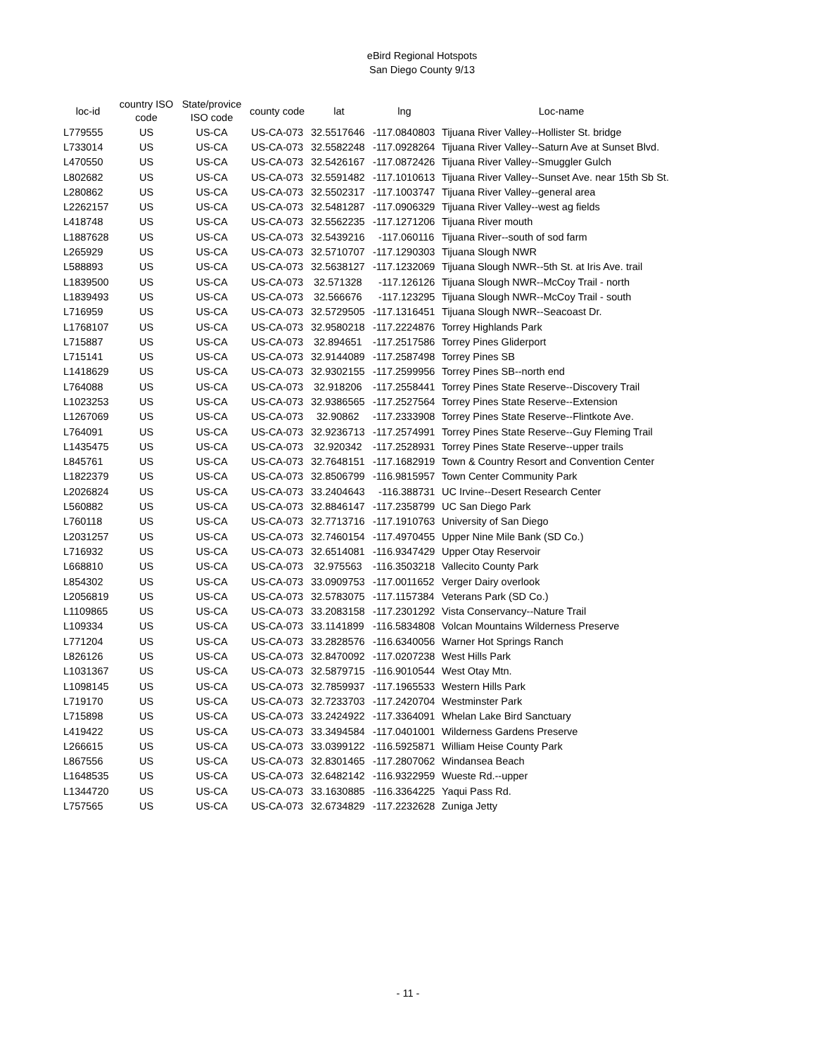eBird Regional Hotspots
San Diego County 9/13
| loc-id | country ISO code | State/provice ISO code | county code | lat | lng | Loc-name |
| --- | --- | --- | --- | --- | --- | --- |
| L779555 | US | US-CA | US-CA-073 | 32.5517646 | -117.0840803 | Tijuana River Valley--Hollister St. bridge |
| L733014 | US | US-CA | US-CA-073 | 32.5582248 | -117.0928264 | Tijuana River Valley--Saturn Ave at Sunset Blvd. |
| L470550 | US | US-CA | US-CA-073 | 32.5426167 | -117.0872426 | Tijuana River Valley--Smuggler Gulch |
| L802682 | US | US-CA | US-CA-073 | 32.5591482 | -117.1010613 | Tijuana River Valley--Sunset Ave. near 15th Sb St. |
| L280862 | US | US-CA | US-CA-073 | 32.5502317 | -117.1003747 | Tijuana River Valley--general area |
| L2262157 | US | US-CA | US-CA-073 | 32.5481287 | -117.0906329 | Tijuana River Valley--west ag fields |
| L418748 | US | US-CA | US-CA-073 | 32.5562235 | -117.1271206 | Tijuana River mouth |
| L1887628 | US | US-CA | US-CA-073 | 32.5439216 | -117.060116 | Tijuana River--south of sod farm |
| L265929 | US | US-CA | US-CA-073 | 32.5710707 | -117.1290303 | Tijuana Slough NWR |
| L588893 | US | US-CA | US-CA-073 | 32.5638127 | -117.1232069 | Tijuana Slough NWR--5th St. at Iris Ave. trail |
| L1839500 | US | US-CA | US-CA-073 | 32.571328 | -117.126126 | Tijuana Slough NWR--McCoy Trail - north |
| L1839493 | US | US-CA | US-CA-073 | 32.566676 | -117.123295 | Tijuana Slough NWR--McCoy Trail - south |
| L716959 | US | US-CA | US-CA-073 | 32.5729505 | -117.1316451 | Tijuana Slough NWR--Seacoast Dr. |
| L1768107 | US | US-CA | US-CA-073 | 32.9580218 | -117.2224876 | Torrey Highlands Park |
| L715887 | US | US-CA | US-CA-073 | 32.894651 | -117.2517586 | Torrey Pines Gliderport |
| L715141 | US | US-CA | US-CA-073 | 32.9144089 | -117.2587498 | Torrey Pines SB |
| L1418629 | US | US-CA | US-CA-073 | 32.9302155 | -117.2599956 | Torrey Pines SB--north end |
| L764088 | US | US-CA | US-CA-073 | 32.918206 | -117.2558441 | Torrey Pines State Reserve--Discovery Trail |
| L1023253 | US | US-CA | US-CA-073 | 32.9386565 | -117.2527564 | Torrey Pines State Reserve--Extension |
| L1267069 | US | US-CA | US-CA-073 | 32.90862 | -117.2333908 | Torrey Pines State Reserve--Flintkote Ave. |
| L764091 | US | US-CA | US-CA-073 | 32.9236713 | -117.2574991 | Torrey Pines State Reserve--Guy Fleming Trail |
| L1435475 | US | US-CA | US-CA-073 | 32.920342 | -117.2528931 | Torrey Pines State Reserve--upper trails |
| L845761 | US | US-CA | US-CA-073 | 32.7648151 | -117.1682919 | Town & Country Resort and Convention Center |
| L1822379 | US | US-CA | US-CA-073 | 32.8506799 | -116.9815957 | Town Center Community Park |
| L2026824 | US | US-CA | US-CA-073 | 33.2404643 | -116.388731 | UC Irvine--Desert Research Center |
| L560882 | US | US-CA | US-CA-073 | 32.8846147 | -117.2358799 | UC San Diego Park |
| L760118 | US | US-CA | US-CA-073 | 32.7713716 | -117.1910763 | University of San Diego |
| L2031257 | US | US-CA | US-CA-073 | 32.7460154 | -117.4970455 | Upper Nine Mile Bank (SD Co.) |
| L716932 | US | US-CA | US-CA-073 | 32.6514081 | -116.9347429 | Upper Otay Reservoir |
| L668810 | US | US-CA | US-CA-073 | 32.975563 | -116.3503218 | Vallecito County Park |
| L854302 | US | US-CA | US-CA-073 | 33.0909753 | -117.0011652 | Verger Dairy overlook |
| L2056819 | US | US-CA | US-CA-073 | 32.5783075 | -117.1157384 | Veterans Park (SD Co.) |
| L1109865 | US | US-CA | US-CA-073 | 33.2083158 | -117.2301292 | Vista Conservancy--Nature Trail |
| L109334 | US | US-CA | US-CA-073 | 33.1141899 | -116.5834808 | Volcan Mountains Wilderness Preserve |
| L771204 | US | US-CA | US-CA-073 | 33.2828576 | -116.6340056 | Warner Hot Springs Ranch |
| L826126 | US | US-CA | US-CA-073 | 32.8470092 | -117.0207238 | West Hills Park |
| L1031367 | US | US-CA | US-CA-073 | 32.5879715 | -116.9010544 | West Otay Mtn. |
| L1098145 | US | US-CA | US-CA-073 | 32.7859937 | -117.1965533 | Western Hills Park |
| L719170 | US | US-CA | US-CA-073 | 32.7233703 | -117.2420704 | Westminster Park |
| L715898 | US | US-CA | US-CA-073 | 33.2424922 | -117.3364091 | Whelan Lake Bird Sanctuary |
| L419422 | US | US-CA | US-CA-073 | 33.3494584 | -117.0401001 | Wilderness Gardens Preserve |
| L266615 | US | US-CA | US-CA-073 | 33.0399122 | -116.5925871 | William Heise County Park |
| L867556 | US | US-CA | US-CA-073 | 32.8301465 | -117.2807062 | Windansea Beach |
| L1648535 | US | US-CA | US-CA-073 | 32.6482142 | -116.9322959 | Wueste Rd.--upper |
| L1344720 | US | US-CA | US-CA-073 | 33.1630885 | -116.3364225 | Yaqui Pass Rd. |
| L757565 | US | US-CA | US-CA-073 | 32.6734829 | -117.2232628 | Zuniga Jetty |
- 11 -